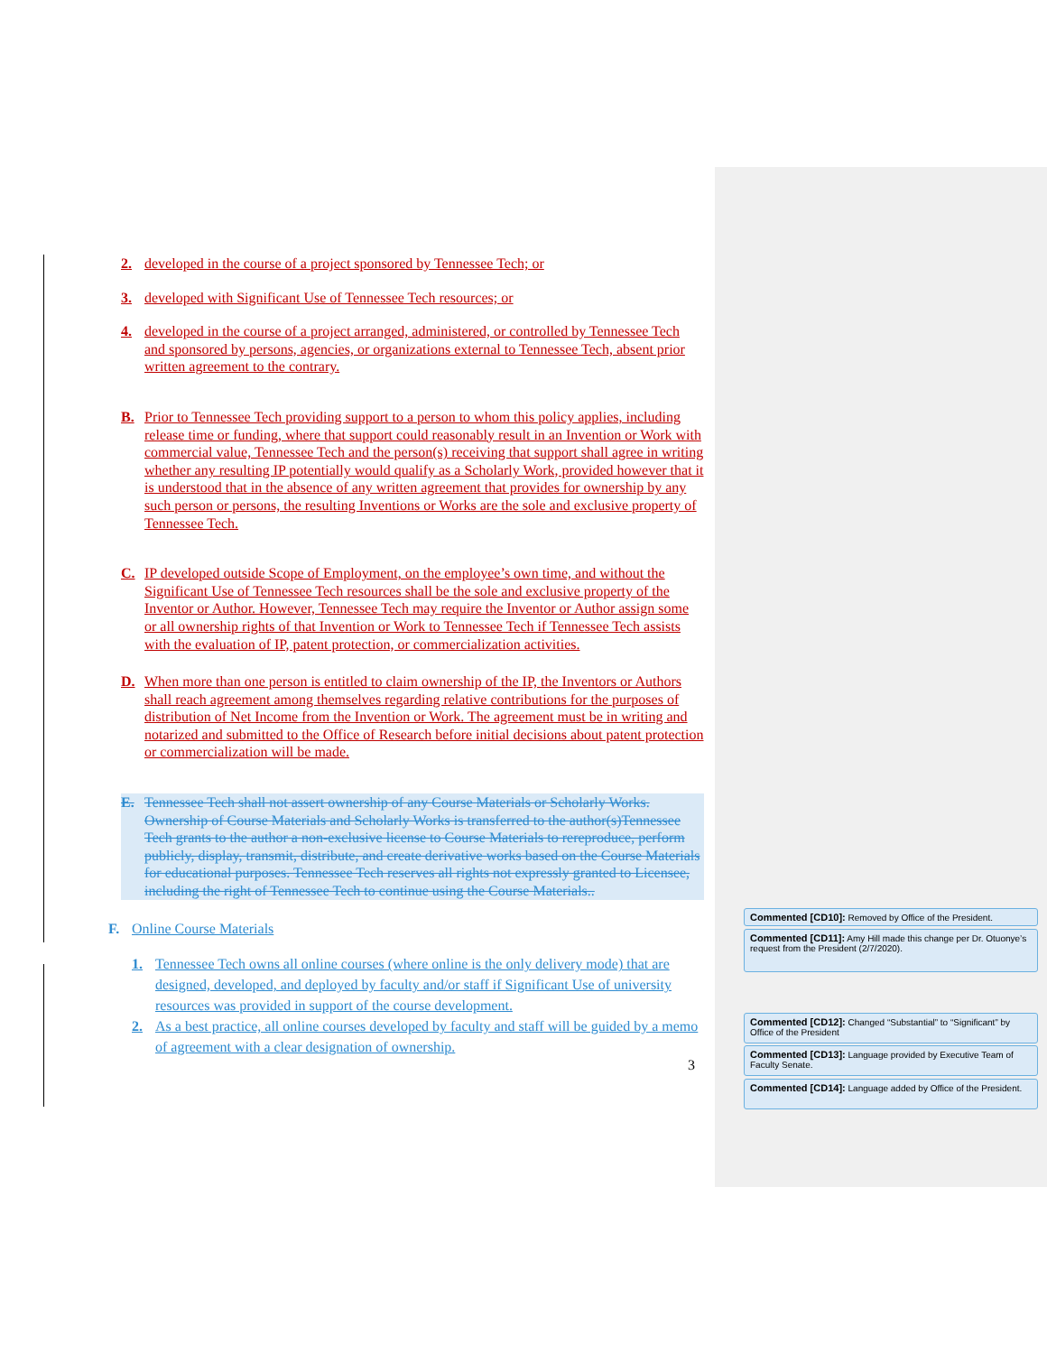2. developed in the course of a project sponsored by Tennessee Tech; or
3. developed with Significant Use of Tennessee Tech resources; or
4. developed in the course of a project arranged, administered, or controlled by Tennessee Tech and sponsored by persons, agencies, or organizations external to Tennessee Tech, absent prior written agreement to the contrary.
B. Prior to Tennessee Tech providing support to a person to whom this policy applies, including release time or funding, where that support could reasonably result in an Invention or Work with commercial value, Tennessee Tech and the person(s) receiving that support shall agree in writing whether any resulting IP potentially would qualify as a Scholarly Work, provided however that it is understood that in the absence of any written agreement that provides for ownership by any such person or persons, the resulting Inventions or Works are the sole and exclusive property of Tennessee Tech.
C. IP developed outside Scope of Employment, on the employee’s own time, and without the Significant Use of Tennessee Tech resources shall be the sole and exclusive property of the Inventor or Author. However, Tennessee Tech may require the Inventor or Author assign some or all ownership rights of that Invention or Work to Tennessee Tech if Tennessee Tech assists with the evaluation of IP, patent protection, or commercialization activities.
D. When more than one person is entitled to claim ownership of the IP, the Inventors or Authors shall reach agreement among themselves regarding relative contributions for the purposes of distribution of Net Income from the Invention or Work. The agreement must be in writing and notarized and submitted to the Office of Research before initial decisions about patent protection or commercialization will be made.
E. Tennessee Tech shall not assert ownership of any Course Materials or Scholarly Works. Ownership of Course Materials and Scholarly Works is transferred to the author(s)Tennessee Tech grants to the author a non-exclusive license to Course Materials to rereproduce, perform publicly, display, transmit, distribute, and create derivative works based on the Course Materials for educational purposes. Tennessee Tech reserves all rights not expressly granted to Licensee, including the right of Tennessee Tech to continue using the Course Materials..
F. Online Course Materials
1. Tennessee Tech owns all online courses (where online is the only delivery mode) that are designed, developed, and deployed by faculty and/or staff if Significant Use of university resources was provided in support of the course development.
2. As a best practice, all online courses developed by faculty and staff will be guided by a memo of agreement with a clear designation of ownership.
3
Commented [CD10]: Removed by Office of the President.
Commented [CD11]: Amy Hill made this change per Dr. Otuonye’s request from the President (2/7/2020).
Commented [CD12]: Changed “Substantial” to “Significant” by Office of the President
Commented [CD13]: Language provided by Executive Team of Faculty Senate.
Commented [CD14]: Language added by Office of the President.